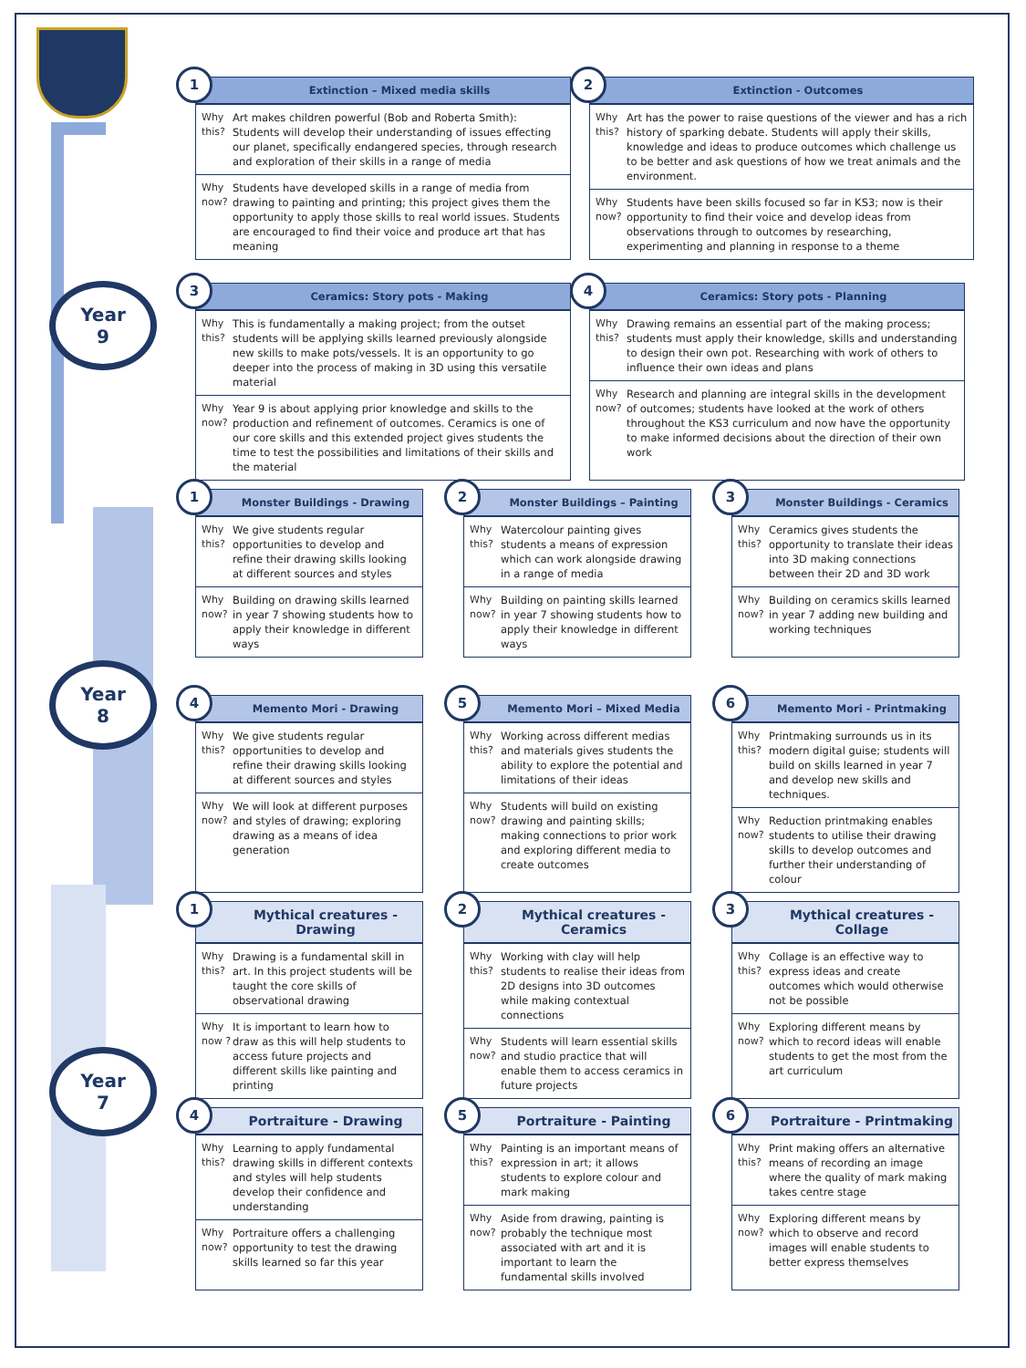Year
9
Year
8
Year
7
1
Extinction – Mixed media skills
Why this?
Art makes children powerful (Bob and Roberta Smith): Students will develop their understanding of issues effecting our planet, specifically endangered species, through research and exploration of their skills in a range of media
Why now?
Students have developed skills in a range of media from drawing to painting and printing; this project gives them the opportunity to apply those skills to real world issues. Students are encouraged to find their voice and produce art that has meaning
2
Extinction - Outcomes
Why this?
Art has the power to raise questions of the viewer and has a rich history of sparking debate. Students will apply their skills, knowledge and ideas to produce outcomes which challenge us to be better and ask questions of how we treat animals and the environment.
Why now?
Students have been skills focused so far in KS3; now is their opportunity to find their voice and develop ideas from observations through to outcomes by researching, experimenting and planning in response to a theme
3
Ceramics: Story pots - Making
Why this?
This is fundamentally a making project; from the outset students will be applying skills learned previously alongside new skills to make pots/vessels. It is an opportunity to go deeper into the process of making in 3D using this versatile material
Why now?
Year 9 is about applying prior knowledge and skills to the production and refinement of outcomes. Ceramics is one of our core skills and this extended project gives students the time to test the possibilities and limitations of their skills and the material
4
Ceramics: Story pots - Planning
Why this?
Drawing remains an essential part of the making process; students must apply their knowledge, skills and understanding to design their own pot. Researching with work of others to influence their own ideas and plans
Why now?
Research and planning are integral skills in the development of outcomes; students have looked at the work of others throughout the KS3 curriculum and now have the opportunity to make informed decisions about the direction of their own work
1
Monster Buildings - Drawing
Why this?
We give students regular opportunities to develop and refine their drawing skills looking at different sources and styles
Why now?
Building on drawing skills learned in year 7 showing students how to apply their knowledge in different ways
2
Monster Buildings – Painting
Why this?
Watercolour painting gives students a means of expression which can work alongside drawing in a range of media
Why now?
Building on painting skills learned in year 7 showing students how to apply their knowledge in different ways
3
Monster Buildings - Ceramics
Why this?
Ceramics gives students the opportunity to translate their ideas into 3D making connections between their 2D and 3D work
Why now?
Building on ceramics skills learned in year 7 adding new building and working techniques
4
Memento Mori - Drawing
Why this?
We give students regular opportunities to develop and refine their drawing skills looking at different sources and styles
Why now?
We will look at different purposes and styles of drawing; exploring drawing as a means of idea generation
5
Memento Mori – Mixed Media
Why this?
Working across different medias and materials gives students the ability to explore the potential and limitations of their ideas
Why now?
Students will build on existing drawing and painting skills; making connections to prior work and exploring different media to create outcomes
6
Memento Mori - Printmaking
Why this?
Printmaking surrounds us in its modern digital guise; students will build on skills learned in year 7 and develop new skills and techniques.
Why now?
Reduction printmaking enables students to utilise their drawing skills to develop outcomes and further their understanding of colour
1
Mythical creatures - Drawing
Why this?
Drawing is a fundamental skill in art. In this project students will be taught the core skills of observational drawing
Why now ?
It is important to learn how to draw as this will help students to access future projects and different skills like painting and printing
2
Mythical creatures - Ceramics
Why this?
Working with clay will help students to realise their ideas from 2D designs into 3D outcomes while making contextual connections
Why now?
Students will learn essential skills and studio practice that will enable them to access ceramics in future projects
3
Mythical creatures - Collage
Why this?
Collage is an effective way to express ideas and create outcomes which would otherwise not be possible
Why now?
Exploring different means by which to record ideas will enable students to get the most from the art curriculum
4
Portraiture - Drawing
Why this?
Learning to apply fundamental drawing skills in different contexts and styles will help students develop their confidence and understanding
Why now?
Portraiture offers a challenging opportunity to test the drawing skills learned so far this year
5
Portraiture - Painting
Why this?
Painting is an important means of expression in art; it allows students to explore colour and mark making
Why now?
Aside from drawing, painting is probably the technique most associated with art and it is important to learn the fundamental skills involved
6
Portraiture - Printmaking
Why this?
Print making offers an alternative means of recording an image where the quality of mark making takes centre stage
Why now?
Exploring different means by which to observe and record images will enable students to better express themselves